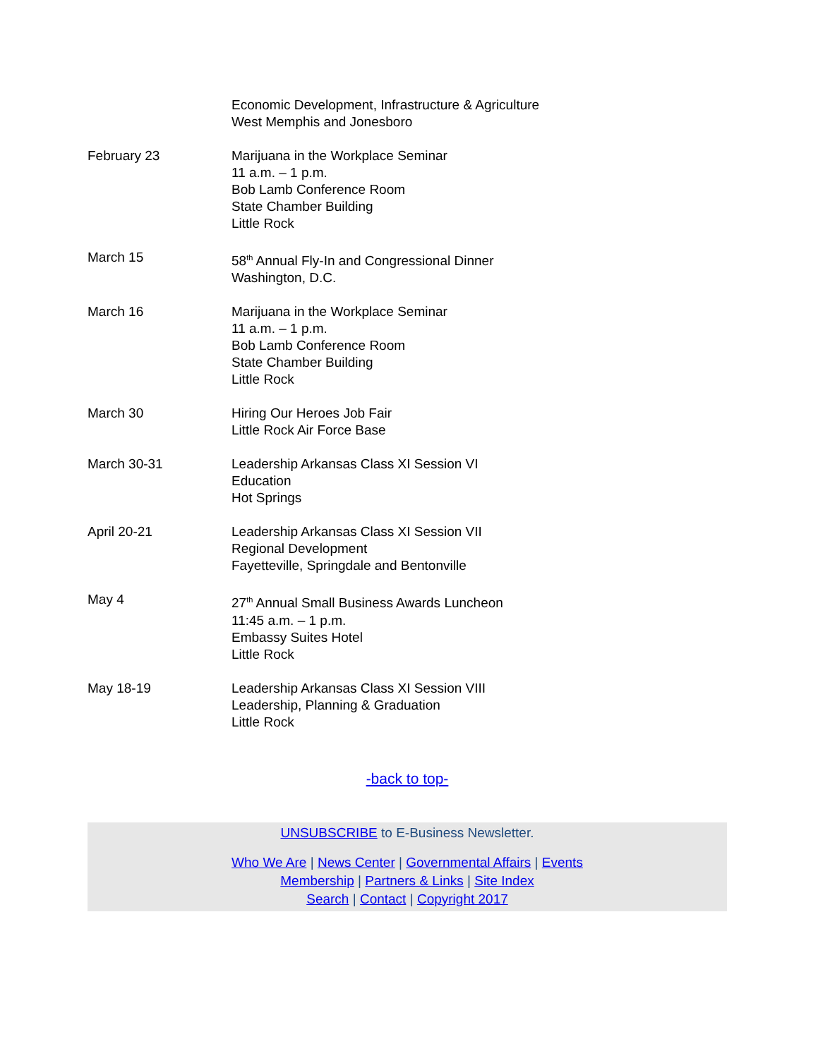| | Economic Development, Infrastructure & Agriculture West Memphis and Jonesboro |
| February 23 | Marijuana in the Workplace Seminar 11 a.m. – 1 p.m. Bob Lamb Conference Room State Chamber Building Little Rock |
| March 15 | 58<sup>th</sup> Annual Fly-In and Congressional Dinner Washington, D.C. |
| March 16 | Marijuana in the Workplace Seminar 11 a.m. – 1 p.m. Bob Lamb Conference Room State Chamber Building Little Rock |
| March 30 | Hiring Our Heroes Job Fair Little Rock Air Force Base |
| March 30-31 | Leadership Arkansas Class XI Session VI Education Hot Springs |
| April 20-21 | Leadership Arkansas Class XI Session VII Regional Development Fayetteville, Springdale and Bentonville |
| May 4 | 27<sup>th</sup> Annual Small Business Awards Luncheon 11:45 a.m. – 1 p.m. Embassy Suites Hotel Little Rock |
| May 18-19 | Leadership Arkansas Class XI Session VIII Leadership, Planning & Graduation Little Rock |
-back to top-
UNSUBSCRIBE to E-Business Newsletter.
Who We Are | News Center | Governmental Affairs | Events
Membership | Partners & Links | Site Index
Search | Contact | Copyright 2017